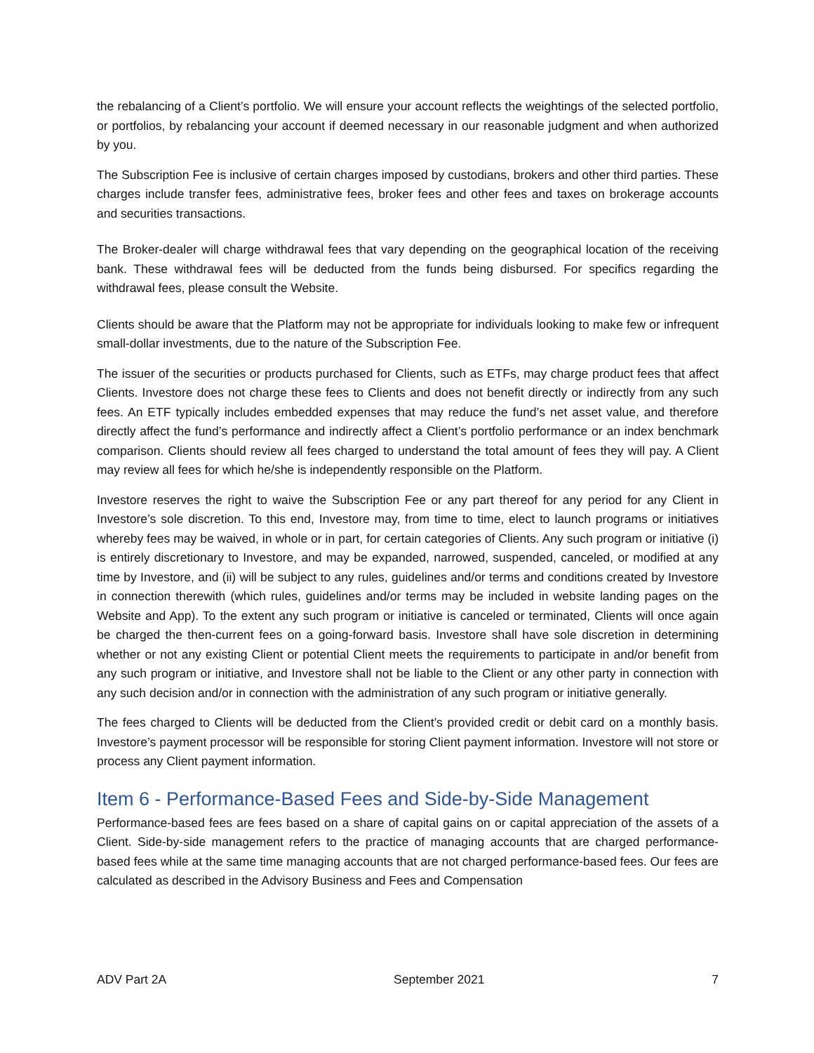the rebalancing of a Client’s portfolio. We will ensure your account reflects the weightings of the selected portfolio, or portfolios, by rebalancing your account if deemed necessary in our reasonable judgment and when authorized by you.
The Subscription Fee is inclusive of certain charges imposed by custodians, brokers and other third parties. These charges include transfer fees, administrative fees, broker fees and other fees and taxes on brokerage accounts and securities transactions.
The Broker-dealer will charge withdrawal fees that vary depending on the geographical location of the receiving bank. These withdrawal fees will be deducted from the funds being disbursed. For specifics regarding the withdrawal fees, please consult the Website.
Clients should be aware that the Platform may not be appropriate for individuals looking to make few or infrequent small-dollar investments, due to the nature of the Subscription Fee.
The issuer of the securities or products purchased for Clients, such as ETFs, may charge product fees that affect Clients. Investore does not charge these fees to Clients and does not benefit directly or indirectly from any such fees. An ETF typically includes embedded expenses that may reduce the fund’s net asset value, and therefore directly affect the fund’s performance and indirectly affect a Client’s portfolio performance or an index benchmark comparison. Clients should review all fees charged to understand the total amount of fees they will pay. A Client may review all fees for which he/she is independently responsible on the Platform.
Investore reserves the right to waive the Subscription Fee or any part thereof for any period for any Client in Investore’s sole discretion. To this end, Investore may, from time to time, elect to launch programs or initiatives whereby fees may be waived, in whole or in part, for certain categories of Clients. Any such program or initiative (i) is entirely discretionary to Investore, and may be expanded, narrowed, suspended, canceled, or modified at any time by Investore, and (ii) will be subject to any rules, guidelines and/or terms and conditions created by Investore in connection therewith (which rules, guidelines and/or terms may be included in website landing pages on the Website and App). To the extent any such program or initiative is canceled or terminated, Clients will once again be charged the then-current fees on a going-forward basis. Investore shall have sole discretion in determining whether or not any existing Client or potential Client meets the requirements to participate in and/or benefit from any such program or initiative, and Investore shall not be liable to the Client or any other party in connection with any such decision and/or in connection with the administration of any such program or initiative generally.
The fees charged to Clients will be deducted from the Client’s provided credit or debit card on a monthly basis. Investore’s payment processor will be responsible for storing Client payment information. Investore will not store or process any Client payment information.
Item 6 - Performance-Based Fees and Side-by-Side Management
Performance-based fees are fees based on a share of capital gains on or capital appreciation of the assets of a Client. Side-by-side management refers to the practice of managing accounts that are charged performance-based fees while at the same time managing accounts that are not charged performance-based fees. Our fees are calculated as described in the Advisory Business and Fees and Compensation
ADV Part 2A September 2021 7